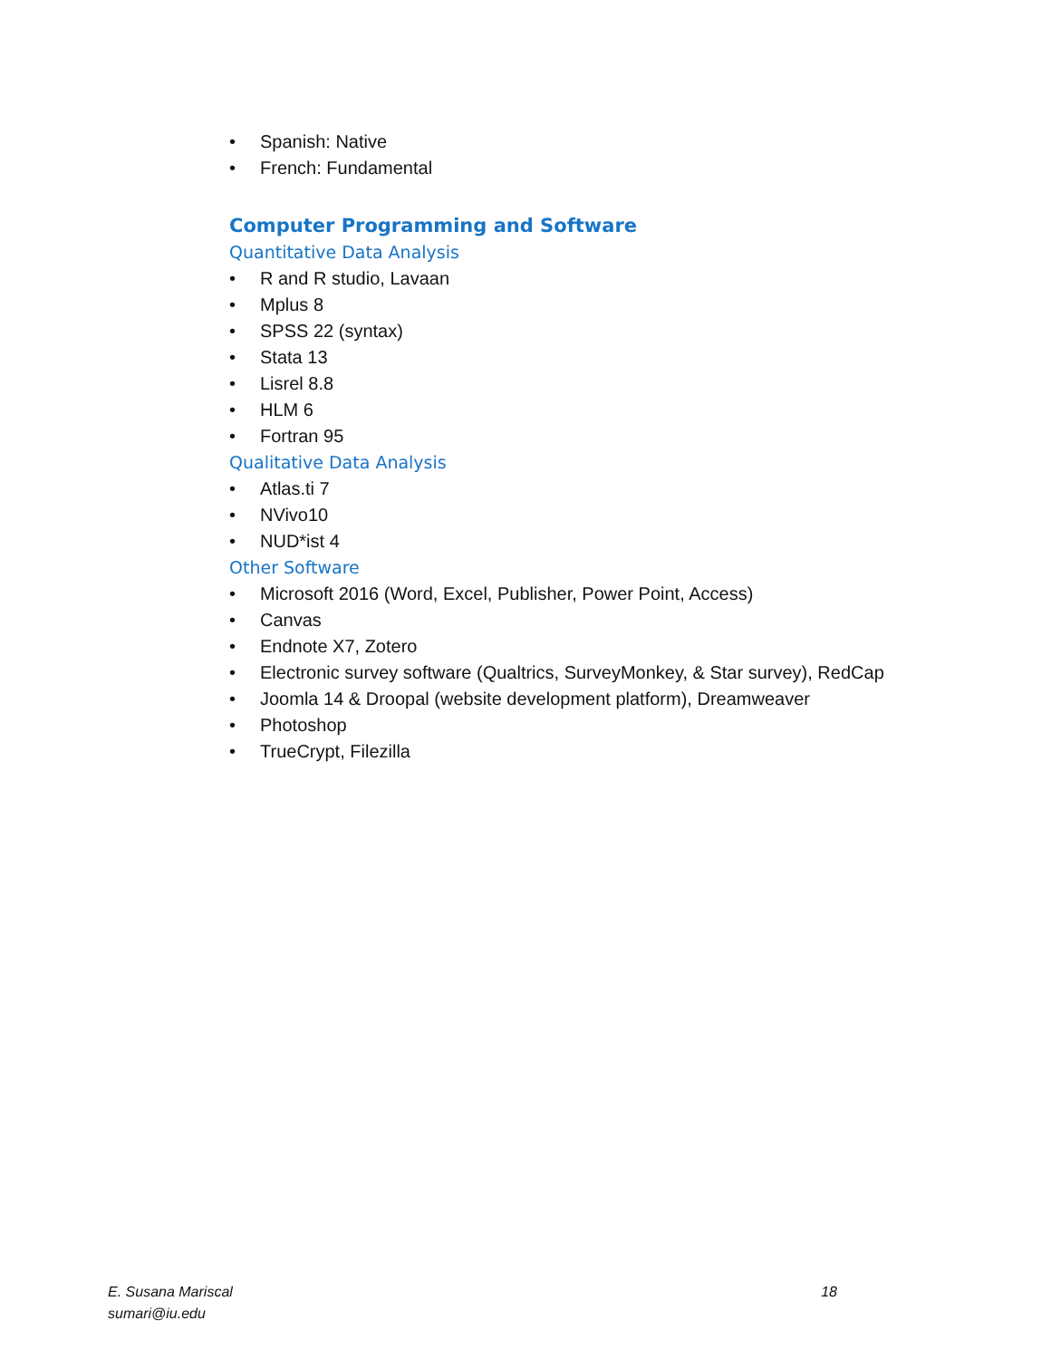• Spanish: Native
• French: Fundamental
Computer Programming and Software
Quantitative Data Analysis
• R and R studio, Lavaan
• Mplus 8
• SPSS 22 (syntax)
• Stata 13
• Lisrel 8.8
• HLM 6
• Fortran 95
Qualitative Data Analysis
• Atlas.ti 7
• NVivo10
• NUD*ist 4
Other Software
• Microsoft 2016 (Word, Excel, Publisher, Power Point, Access)
• Canvas
• Endnote X7, Zotero
• Electronic survey software (Qualtrics, SurveyMonkey, & Star survey), RedCap
• Joomla 14 & Droopal (website development platform), Dreamweaver
• Photoshop
• TrueCrypt, Filezilla
E. Susana Mariscal
sumari@iu.edu
18